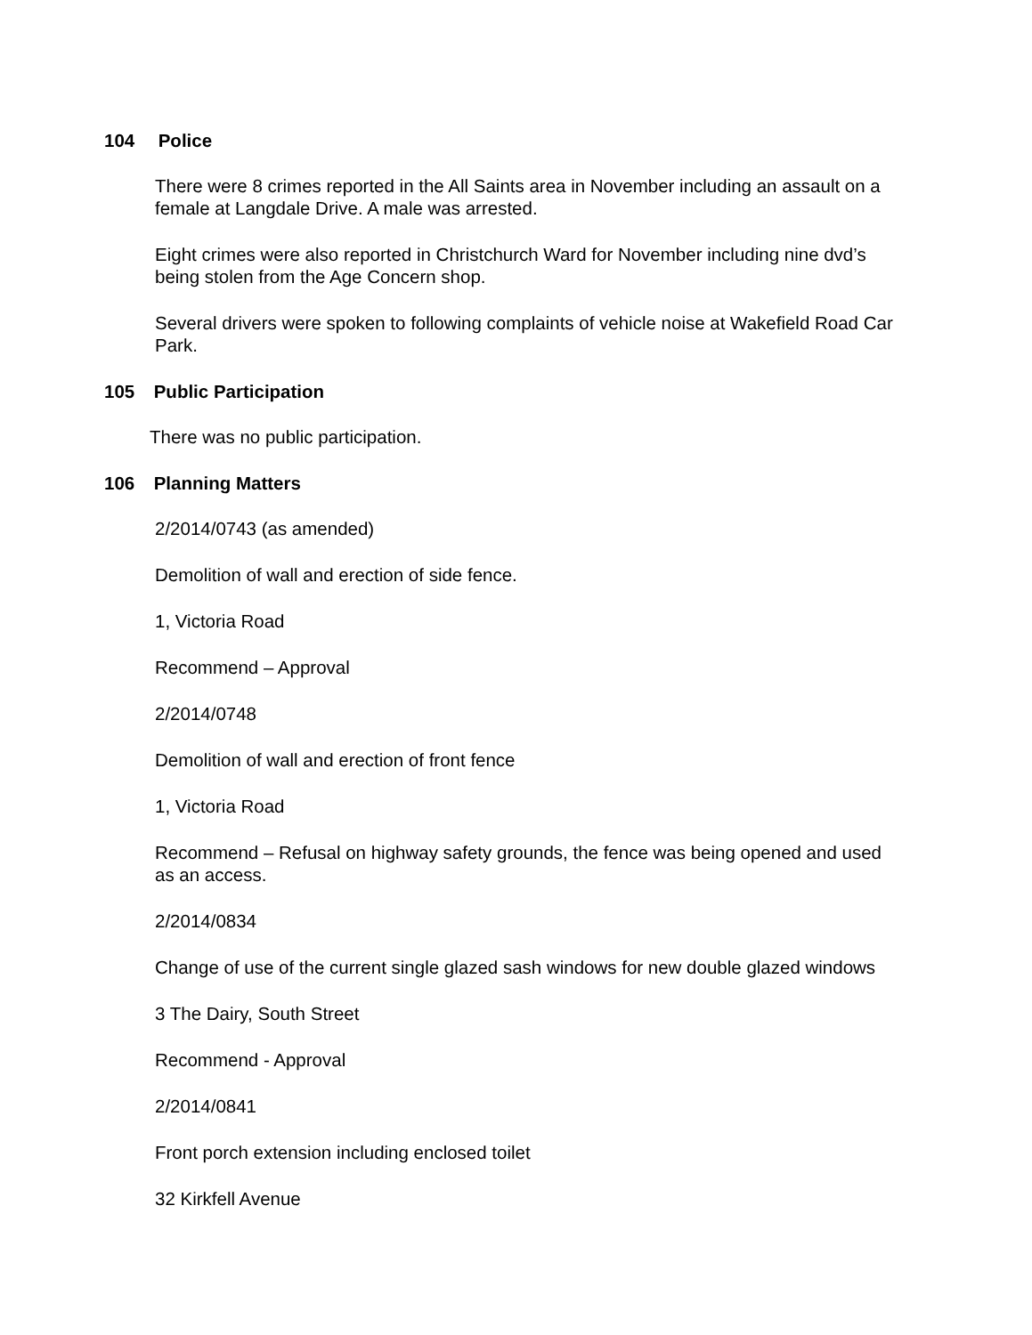104 Police
There were 8 crimes reported in the All Saints area in November including an assault on a female at Langdale Drive. A male was arrested.
Eight crimes were also reported in Christchurch Ward for November including nine dvd’s being stolen from the Age Concern shop.
Several drivers were spoken to following complaints of vehicle noise at Wakefield Road Car Park.
105 Public Participation
There was no public participation.
106 Planning Matters
2/2014/0743 (as amended)
Demolition of wall and erection of side fence.
1, Victoria Road
Recommend – Approval
2/2014/0748
Demolition of wall and erection of front fence
1, Victoria Road
Recommend – Refusal on highway safety grounds, the fence was being opened and used as an access.
2/2014/0834
Change of use of the current single glazed sash windows for new double glazed windows
3 The Dairy, South Street
Recommend - Approval
2/2014/0841
Front porch extension including enclosed toilet
32 Kirkfell Avenue